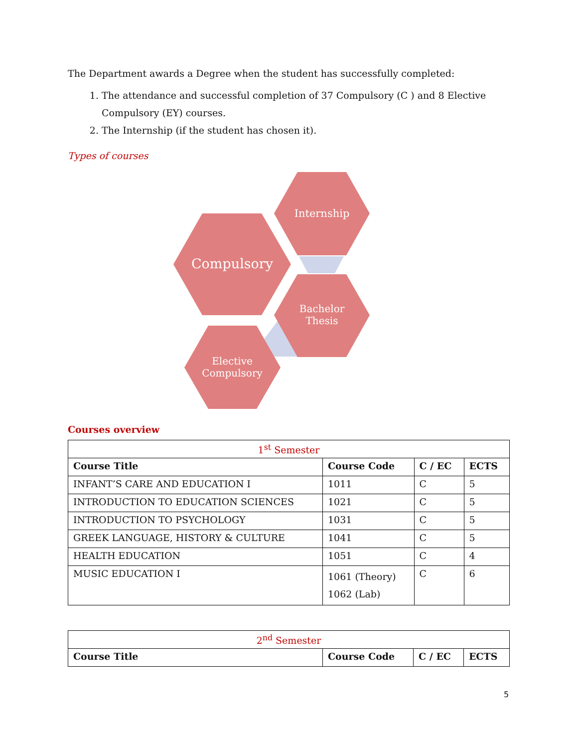The Department awards a Degree when the student has successfully completed:
1. The attendance and successful completion of 37 Compulsory (C ) and 8 Elective Compulsory (EY) courses.
2. The Internship (if the student has chosen it).
Types of courses
Internship
Compulsory
Bachelor
Thesis
Elective
Compulsory
Courses overview
| 1<sup>st</sup> Semester | | | |
| Course Title | Course Code | C / EC | ECTS |
| INFANT’S CARE AND EDUCATION I | 1011 | C | 5 |
| INTRODUCTION TO EDUCATION SCIENCES | 1021 | C | 5 |
| INTRODUCTION TO PSYCHOLOGY | 1031 | C | 5 |
| GREEK LANGUAGE, HISTORY & CULTURE | 1041 | C | 5 |
| HEALTH EDUCATION | 1051 | C | 4 |
| MUSIC EDUCATION I | 1061 (Theory) 1062 (Lab) | C | 6 |
| 2<sup>nd</sup> Semester | | | |
| Course Title | Course Code | C / EC | ECTS |
5